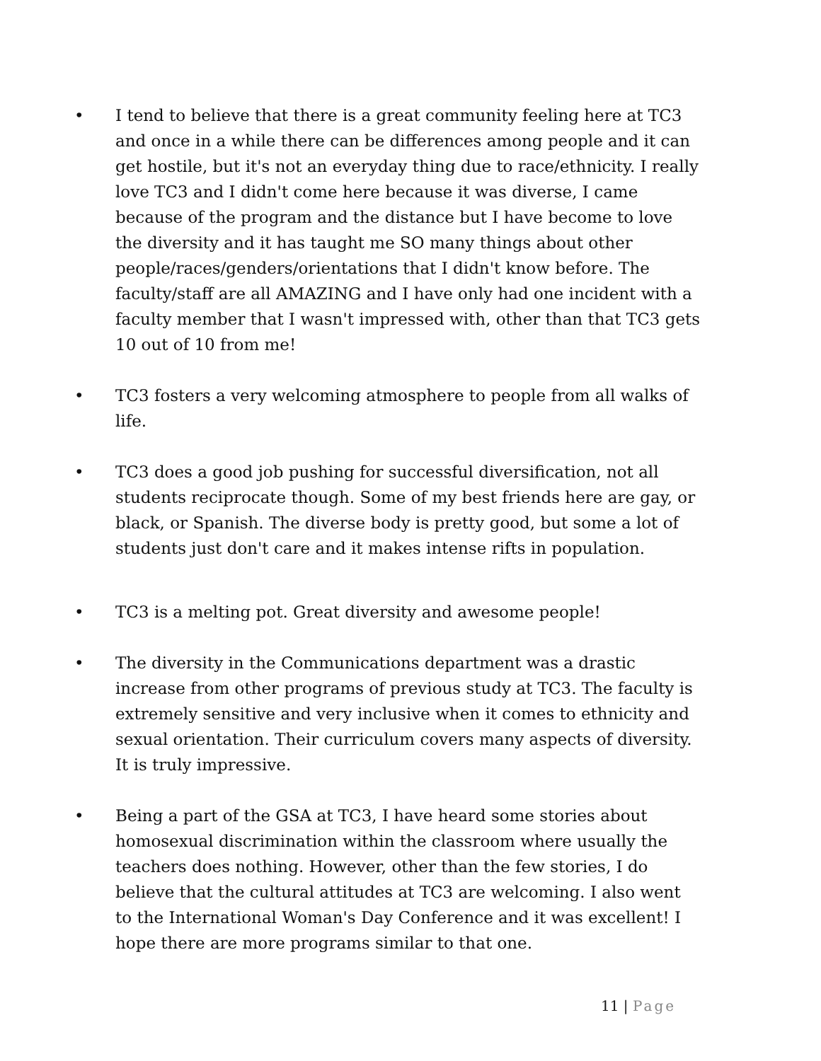• I tend to believe that there is a great community feeling here at TC3 and once in a while there can be differences among people and it can get hostile, but it's not an everyday thing due to race/ethnicity. I really love TC3 and I didn't come here because it was diverse, I came because of the program and the distance but I have become to love the diversity and it has taught me SO many things about other people/races/genders/orientations that I didn't know before. The faculty/staff are all AMAZING and I have only had one incident with a faculty member that I wasn't impressed with, other than that TC3 gets 10 out of 10 from me!
• TC3 fosters a very welcoming atmosphere to people from all walks of life.
• TC3 does a good job pushing for successful diversification, not all students reciprocate though. Some of my best friends here are gay, or black, or Spanish. The diverse body is pretty good, but some a lot of students just don't care and it makes intense rifts in population.
• TC3 is a melting pot. Great diversity and awesome people!
• The diversity in the Communications department was a drastic increase from other programs of previous study at TC3. The faculty is extremely sensitive and very inclusive when it comes to ethnicity and sexual orientation. Their curriculum covers many aspects of diversity. It is truly impressive.
• Being a part of the GSA at TC3, I have heard some stories about homosexual discrimination within the classroom where usually the teachers does nothing. However, other than the few stories, I do believe that the cultural attitudes at TC3 are welcoming. I also went to the International Woman's Day Conference and it was excellent! I hope there are more programs similar to that one.
11 | Page